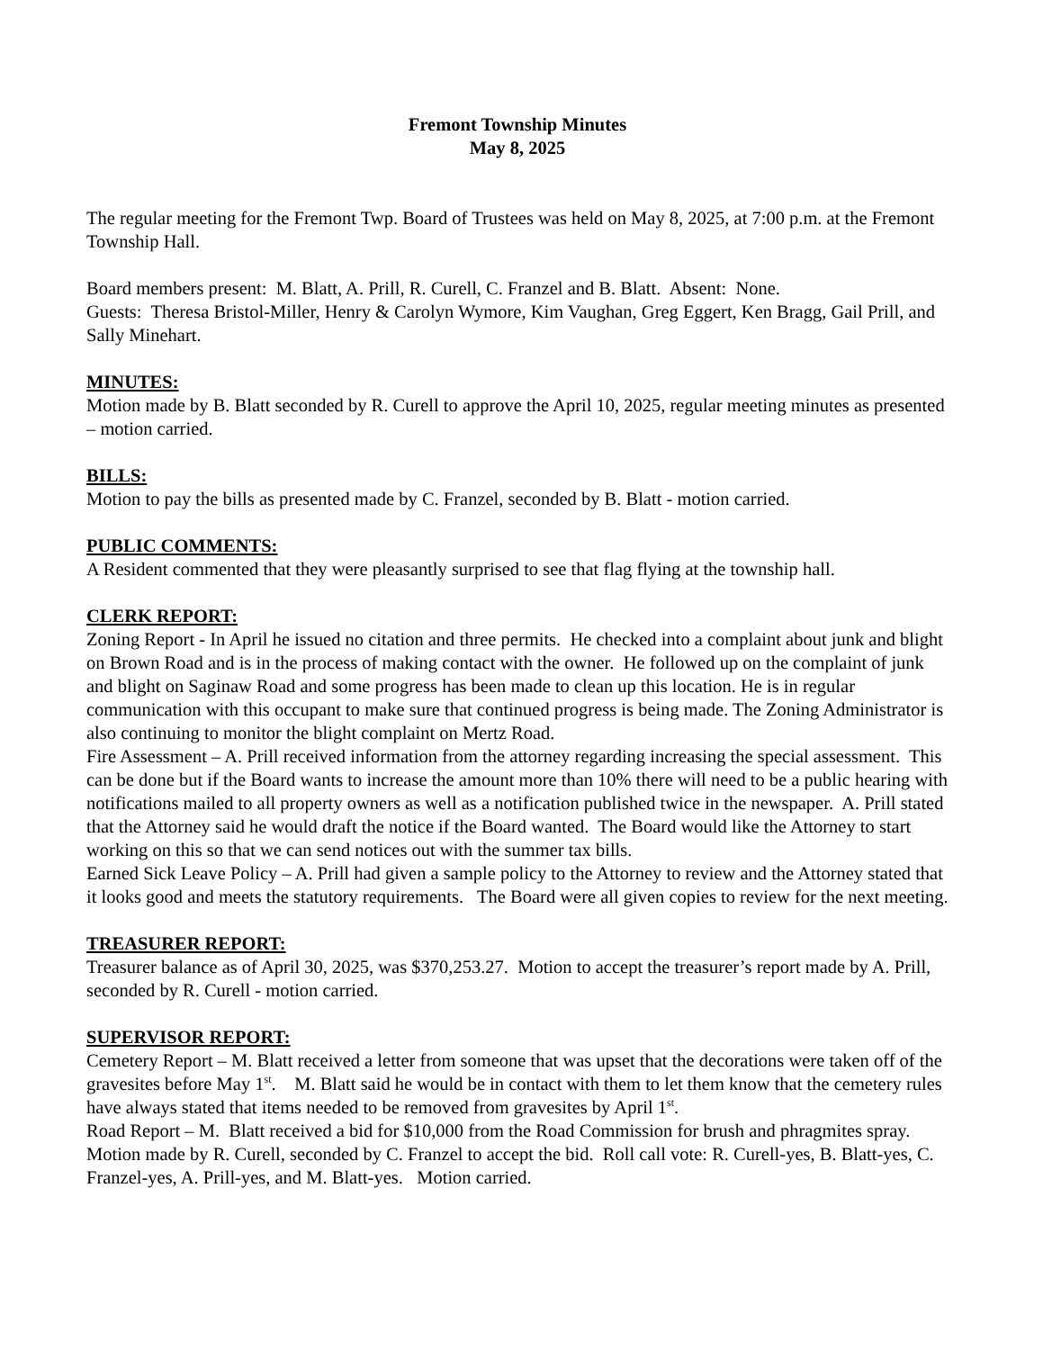Fremont Township Minutes
May 8, 2025
The regular meeting for the Fremont Twp. Board of Trustees was held on May 8, 2025, at 7:00 p.m. at the Fremont Township Hall.
Board members present: M. Blatt, A. Prill, R. Curell, C. Franzel and B. Blatt. Absent: None.
Guests: Theresa Bristol-Miller, Henry & Carolyn Wymore, Kim Vaughan, Greg Eggert, Ken Bragg, Gail Prill, and Sally Minehart.
MINUTES:
Motion made by B. Blatt seconded by R. Curell to approve the April 10, 2025, regular meeting minutes as presented – motion carried.
BILLS:
Motion to pay the bills as presented made by C. Franzel, seconded by B. Blatt - motion carried.
PUBLIC COMMENTS:
A Resident commented that they were pleasantly surprised to see that flag flying at the township hall.
CLERK REPORT:
Zoning Report - In April he issued no citation and three permits. He checked into a complaint about junk and blight on Brown Road and is in the process of making contact with the owner. He followed up on the complaint of junk and blight on Saginaw Road and some progress has been made to clean up this location. He is in regular communication with this occupant to make sure that continued progress is being made. The Zoning Administrator is also continuing to monitor the blight complaint on Mertz Road.
Fire Assessment – A. Prill received information from the attorney regarding increasing the special assessment. This can be done but if the Board wants to increase the amount more than 10% there will need to be a public hearing with notifications mailed to all property owners as well as a notification published twice in the newspaper. A. Prill stated that the Attorney said he would draft the notice if the Board wanted. The Board would like the Attorney to start working on this so that we can send notices out with the summer tax bills.
Earned Sick Leave Policy – A. Prill had given a sample policy to the Attorney to review and the Attorney stated that it looks good and meets the statutory requirements. The Board were all given copies to review for the next meeting.
TREASURER REPORT:
Treasurer balance as of April 30, 2025, was $370,253.27. Motion to accept the treasurer’s report made by A. Prill, seconded by R. Curell - motion carried.
SUPERVISOR REPORT:
Cemetery Report – M. Blatt received a letter from someone that was upset that the decorations were taken off of the gravesites before May 1<sup>st</sup>. M. Blatt said he would be in contact with them to let them know that the cemetery rules have always stated that items needed to be removed from gravesites by April 1<sup>st</sup>.
Road Report – M. Blatt received a bid for $10,000 from the Road Commission for brush and phragmites spray. Motion made by R. Curell, seconded by C. Franzel to accept the bid. Roll call vote: R. Curell-yes, B. Blatt-yes, C. Franzel-yes, A. Prill-yes, and M. Blatt-yes. Motion carried.